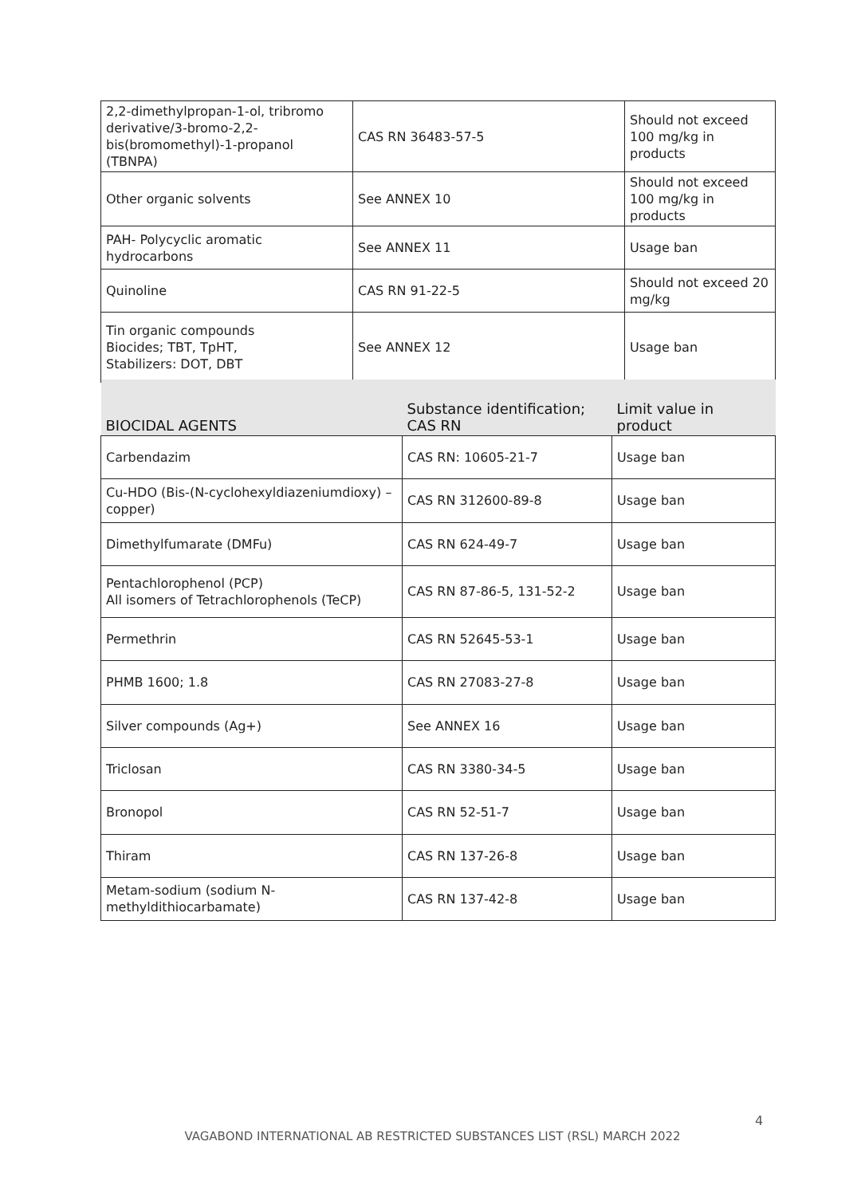| 2,2-dimethylpropan-1-ol, tribromo derivative/3-bromo-2,2-bis(bromomethyl)-1-propanol (TBNPA) | CAS RN 36483-57-5 | Should not exceed 100 mg/kg in products |
| Other organic solvents | See ANNEX 10 | Should not exceed 100 mg/kg in products |
| PAH- Polycyclic aromatic hydrocarbons | See ANNEX 11 | Usage ban |
| Quinoline | CAS RN 91-22-5 | Should not exceed 20 mg/kg |
| Tin organic compounds Biocides; TBT, TpHT, Stabilizers: DOT, DBT | See ANNEX 12 | Usage ban |
| BIOCIDAL AGENTS | Substance identification; CAS RN | Limit value in product |
| --- | --- | --- |
| Carbendazim | CAS RN: 10605-21-7 | Usage ban |
| Cu-HDO (Bis-(N-cyclohexyldiazeniumdioxy) –copper) | CAS RN 312600-89-8 | Usage ban |
| Dimethylfumarate (DMFu) | CAS RN 624-49-7 | Usage ban |
| Pentachlorophenol (PCP) All isomers of Tetrachlorophenols (TeCP) | CAS RN 87-86-5, 131-52-2 | Usage ban |
| Permethrin | CAS RN 52645-53-1 | Usage ban |
| PHMB 1600; 1.8 | CAS RN 27083-27-8 | Usage ban |
| Silver compounds (Ag+) | See ANNEX 16 | Usage ban |
| Triclosan | CAS RN 3380-34-5 | Usage ban |
| Bronopol | CAS RN 52-51-7 | Usage ban |
| Thiram | CAS RN 137-26-8 | Usage ban |
| Metam-sodium (sodium N-methyldithiocarbamate) | CAS RN 137-42-8 | Usage ban |
4
VAGABOND INTERNATIONAL AB RESTRICTED SUBSTANCES LIST (RSL) MARCH 2022